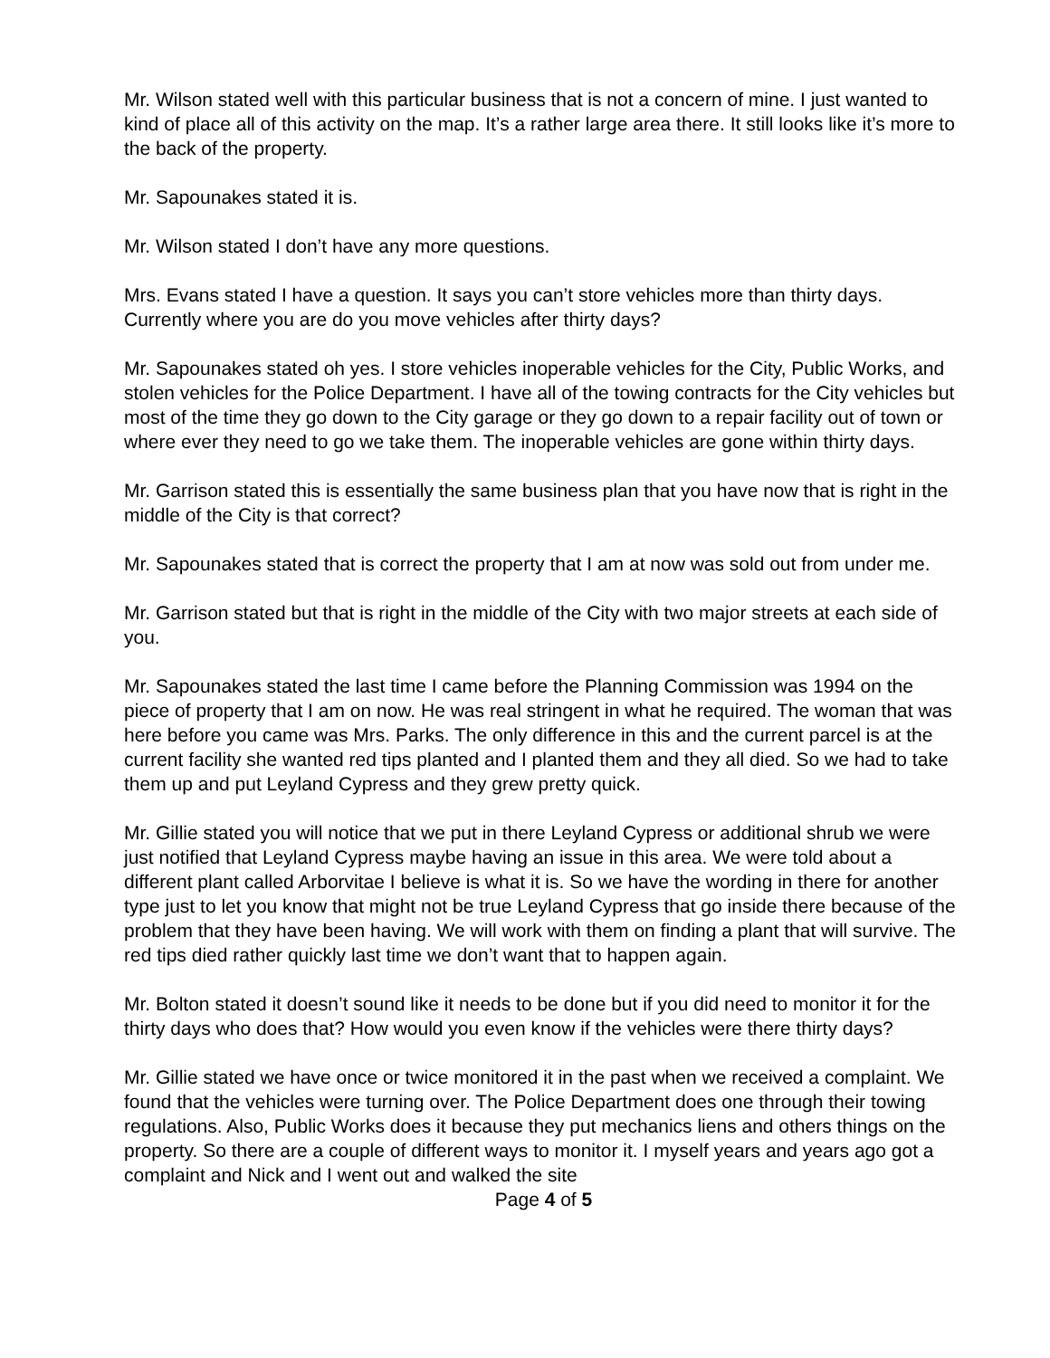Mr. Wilson stated well with this particular business that is not a concern of mine. I just wanted to kind of place all of this activity on the map. It’s a rather large area there. It still looks like it’s more to the back of the property.
Mr. Sapounakes stated it is.
Mr. Wilson stated I don’t have any more questions.
Mrs. Evans stated I have a question. It says you can’t store vehicles more than thirty days. Currently where you are do you move vehicles after thirty days?
Mr. Sapounakes stated oh yes. I store vehicles inoperable vehicles for the City, Public Works, and stolen vehicles for the Police Department. I have all of the towing contracts for the City vehicles but most of the time they go down to the City garage or they go down to a repair facility out of town or where ever they need to go we take them. The inoperable vehicles are gone within thirty days.
Mr. Garrison stated this is essentially the same business plan that you have now that is right in the middle of the City is that correct?
Mr. Sapounakes stated that is correct the property that I am at now was sold out from under me.
Mr. Garrison stated but that is right in the middle of the City with two major streets at each side of you.
Mr. Sapounakes stated the last time I came before the Planning Commission was 1994 on the piece of property that I am on now. He was real stringent in what he required. The woman that was here before you came was Mrs. Parks. The only difference in this and the current parcel is at the current facility she wanted red tips planted and I planted them and they all died. So we had to take them up and put Leyland Cypress and they grew pretty quick.
Mr. Gillie stated you will notice that we put in there Leyland Cypress or additional shrub we were just notified that Leyland Cypress maybe having an issue in this area. We were told about a different plant called Arborvitae I believe is what it is. So we have the wording in there for another type just to let you know that might not be true Leyland Cypress that go inside there because of the problem that they have been having. We will work with them on finding a plant that will survive. The red tips died rather quickly last time we don’t want that to happen again.
Mr. Bolton stated it doesn’t sound like it needs to be done but if you did need to monitor it for the thirty days who does that? How would you even know if the vehicles were there thirty days?
Mr. Gillie stated we have once or twice monitored it in the past when we received a complaint. We found that the vehicles were turning over. The Police Department does one through their towing regulations. Also, Public Works does it because they put mechanics liens and others things on the property. So there are a couple of different ways to monitor it. I myself years and years ago got a complaint and Nick and I went out and walked the site
Page 4 of 5